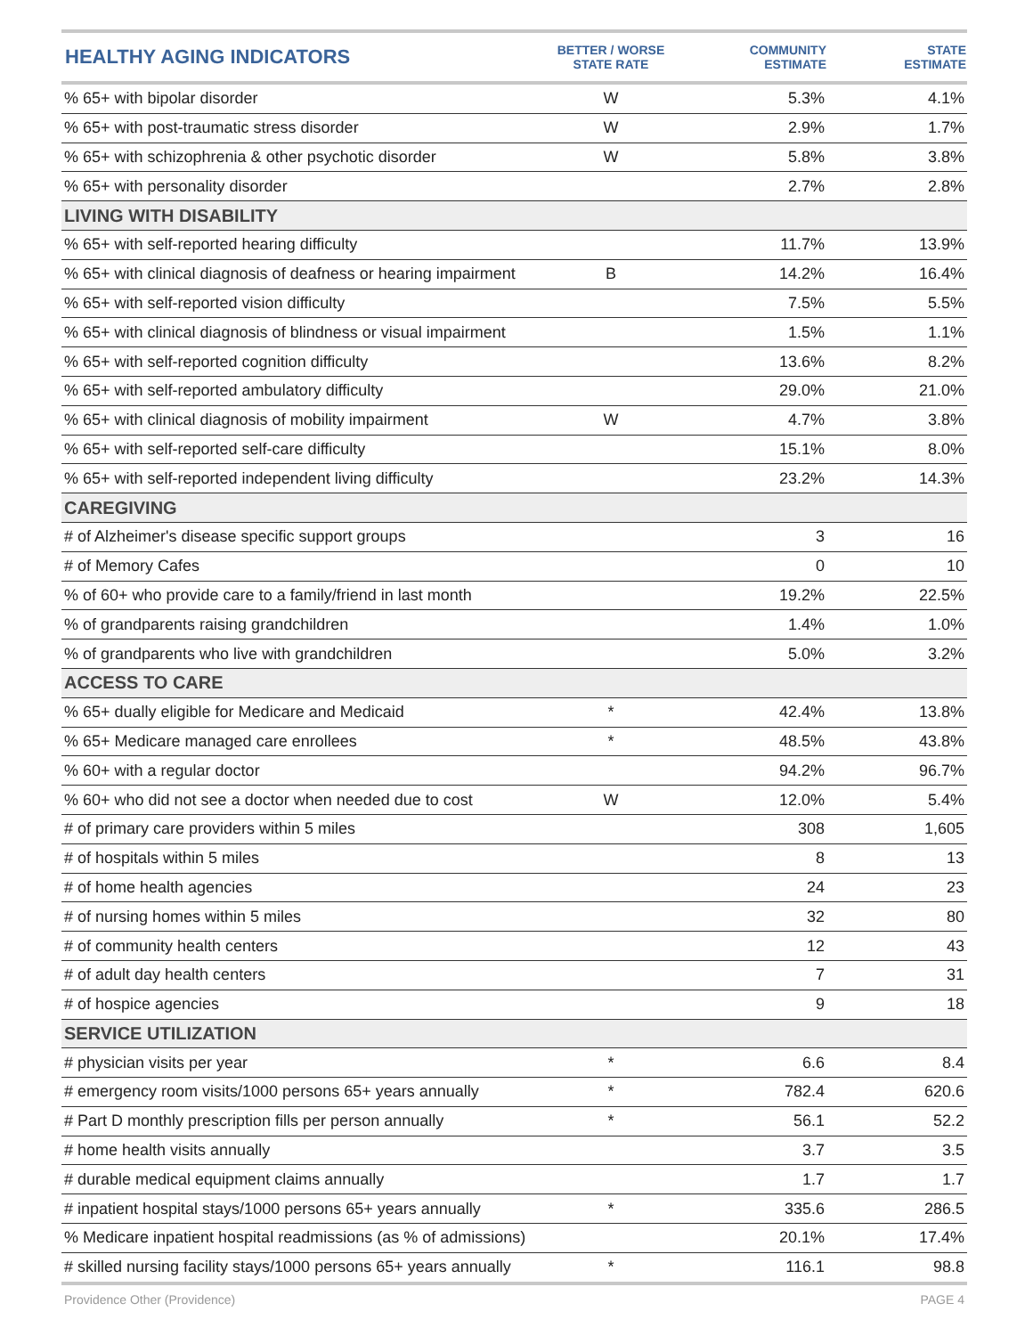| HEALTHY AGING INDICATORS | BETTER / WORSE STATE RATE | COMMUNITY ESTIMATE | STATE ESTIMATE |
| --- | --- | --- | --- |
| % 65+ with bipolar disorder | W | 5.3% | 4.1% |
| % 65+ with post-traumatic stress disorder | W | 2.9% | 1.7% |
| % 65+ with schizophrenia & other psychotic disorder | W | 5.8% | 3.8% |
| % 65+ with personality disorder | | 2.7% | 2.8% |
| LIVING WITH DISABILITY | | | |
| % 65+ with self-reported hearing difficulty | | 11.7% | 13.9% |
| % 65+ with clinical diagnosis of deafness or hearing impairment | B | 14.2% | 16.4% |
| % 65+ with self-reported vision difficulty | | 7.5% | 5.5% |
| % 65+ with clinical diagnosis of blindness or visual impairment | | 1.5% | 1.1% |
| % 65+ with self-reported cognition difficulty | | 13.6% | 8.2% |
| % 65+ with self-reported ambulatory difficulty | | 29.0% | 21.0% |
| % 65+ with clinical diagnosis of mobility impairment | W | 4.7% | 3.8% |
| % 65+ with self-reported self-care difficulty | | 15.1% | 8.0% |
| % 65+ with self-reported independent living difficulty | | 23.2% | 14.3% |
| CAREGIVING | | | |
| # of Alzheimer's disease specific support groups | | 3 | 16 |
| # of Memory Cafes | | 0 | 10 |
| % of 60+ who provide care to a family/friend in last month | | 19.2% | 22.5% |
| % of grandparents raising grandchildren | | 1.4% | 1.0% |
| % of grandparents who live with grandchildren | | 5.0% | 3.2% |
| ACCESS TO CARE | | | |
| % 65+ dually eligible for Medicare and Medicaid | * | 42.4% | 13.8% |
| % 65+ Medicare managed care enrollees | * | 48.5% | 43.8% |
| % 60+ with a regular doctor | | 94.2% | 96.7% |
| % 60+ who did not see a doctor when needed due to cost | W | 12.0% | 5.4% |
| # of primary care providers within 5 miles | | 308 | 1,605 |
| # of hospitals within 5 miles | | 8 | 13 |
| # of home health agencies | | 24 | 23 |
| # of nursing homes within 5 miles | | 32 | 80 |
| # of community health centers | | 12 | 43 |
| # of adult day health centers | | 7 | 31 |
| # of hospice agencies | | 9 | 18 |
| SERVICE UTILIZATION | | | |
| # physician visits per year | * | 6.6 | 8.4 |
| # emergency room visits/1000 persons 65+ years annually | * | 782.4 | 620.6 |
| # Part D monthly prescription fills per person annually | * | 56.1 | 52.2 |
| # home health visits annually | | 3.7 | 3.5 |
| # durable medical equipment claims annually | | 1.7 | 1.7 |
| # inpatient hospital stays/1000 persons 65+ years annually | * | 335.6 | 286.5 |
| % Medicare inpatient hospital readmissions (as % of admissions) | | 20.1% | 17.4% |
| # skilled nursing facility stays/1000 persons 65+ years annually | * | 116.1 | 98.8 |
Providence Other (Providence) PAGE 4